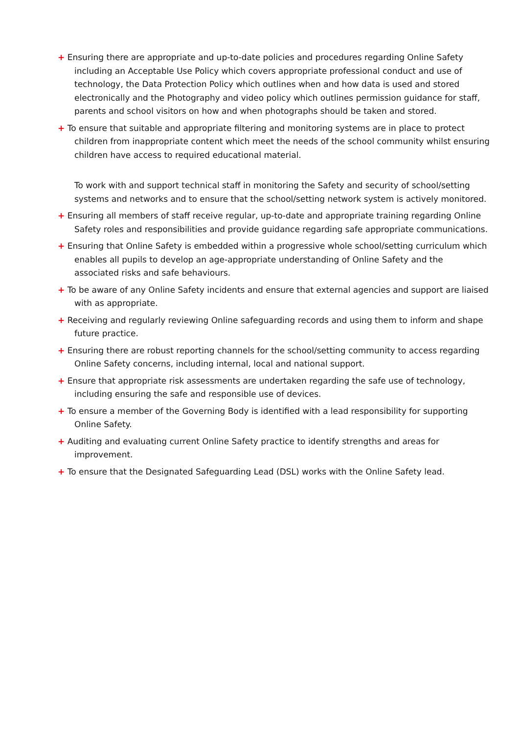+ Ensuring there are appropriate and up-to-date policies and procedures regarding Online Safety including an Acceptable Use Policy which covers appropriate professional conduct and use of technology, the Data Protection Policy which outlines when and how data is used and stored electronically and the Photography and video policy which outlines permission guidance for staff, parents and school visitors on how and when photographs should be taken and stored.
+ To ensure that suitable and appropriate filtering and monitoring systems are in place to protect children from inappropriate content which meet the needs of the school community whilst ensuring children have access to required educational material.
To work with and support technical staff in monitoring the Safety and security of school/setting systems and networks and to ensure that the school/setting network system is actively monitored.
+ Ensuring all members of staff receive regular, up-to-date and appropriate training regarding Online Safety roles and responsibilities and provide guidance regarding safe appropriate communications.
+ Ensuring that Online Safety is embedded within a progressive whole school/setting curriculum which enables all pupils to develop an age-appropriate understanding of Online Safety and the associated risks and safe behaviours.
+ To be aware of any Online Safety incidents and ensure that external agencies and support are liaised with as appropriate.
+ Receiving and regularly reviewing Online safeguarding records and using them to inform and shape future practice.
+ Ensuring there are robust reporting channels for the school/setting community to access regarding Online Safety concerns, including internal, local and national support.
+ Ensure that appropriate risk assessments are undertaken regarding the safe use of technology, including ensuring the safe and responsible use of devices.
+ To ensure a member of the Governing Body is identified with a lead responsibility for supporting Online Safety.
+ Auditing and evaluating current Online Safety practice to identify strengths and areas for improvement.
+ To ensure that the Designated Safeguarding Lead (DSL) works with the Online Safety lead.